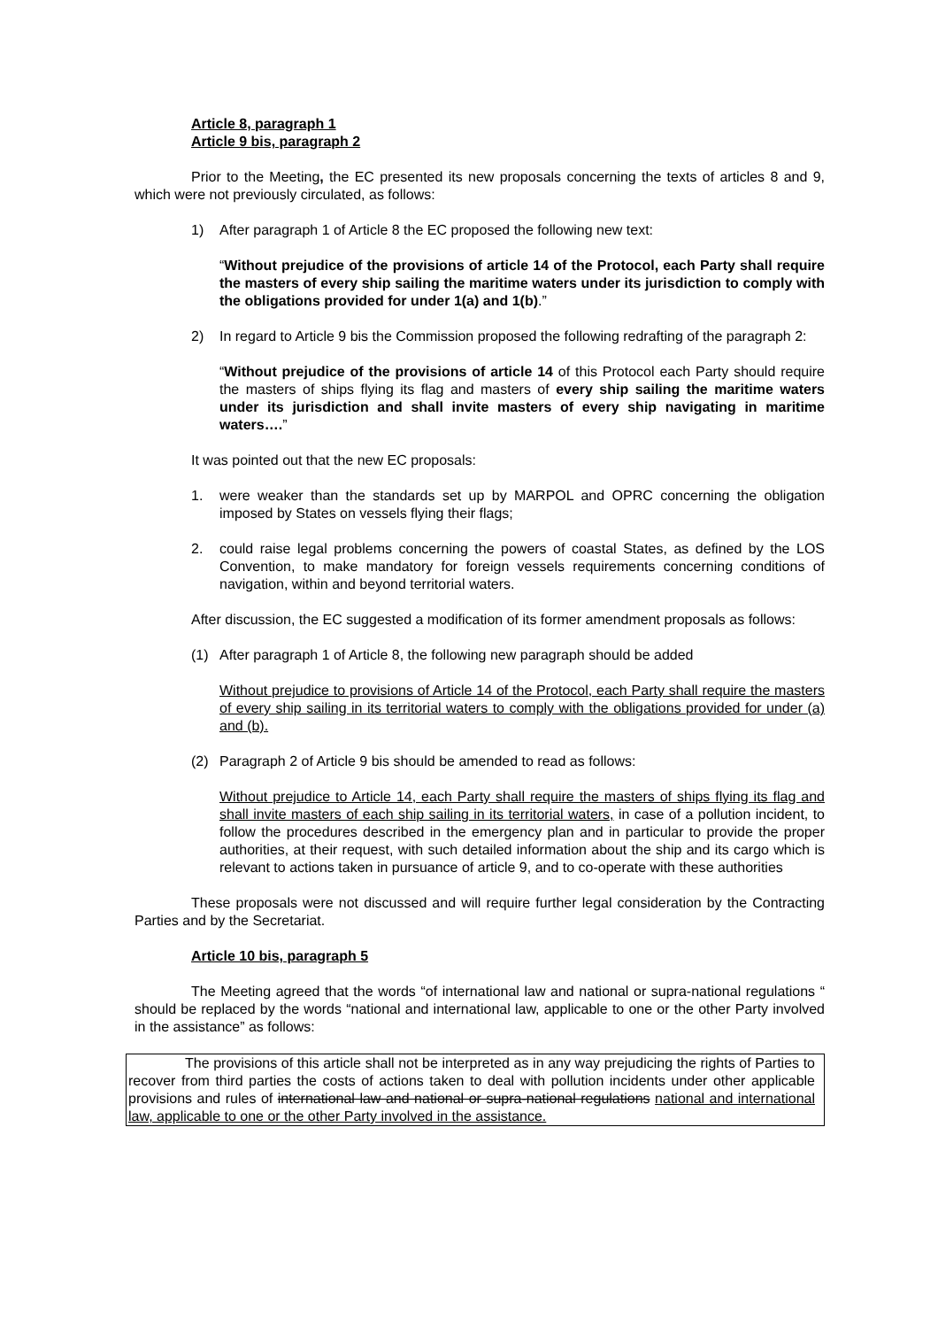Article 8, paragraph 1
Article 9 bis, paragraph 2
Prior to the Meeting, the EC presented its new proposals concerning the texts of articles 8 and 9, which were not previously circulated, as follows:
1) After paragraph 1 of Article 8 the EC proposed the following new text:
“Without prejudice of the provisions of article 14 of the Protocol, each Party shall require the masters of every ship sailing the maritime waters under its jurisdiction to comply with the obligations provided for under 1(a) and 1(b).”
2) In regard to Article 9 bis the Commission proposed the following redrafting of the paragraph 2:
“Without prejudice of the provisions of article 14 of this Protocol each Party should require the masters of ships flying its flag and masters of every ship sailing the maritime waters under its jurisdiction and shall invite masters of every ship navigating in maritime waters….”
It was pointed out that the new EC proposals:
1. were weaker than the standards set up by MARPOL and OPRC concerning the obligation imposed by States on vessels flying their flags;
2. could raise legal problems concerning the powers of coastal States, as defined by the LOS Convention, to make mandatory for foreign vessels requirements concerning conditions of navigation, within and beyond territorial waters.
After discussion, the EC suggested a modification of its former amendment proposals as follows:
(1) After paragraph 1 of Article 8, the following new paragraph should be added
Without prejudice to provisions of Article 14 of the Protocol, each Party shall require the masters of every ship sailing in its territorial waters to comply with the obligations provided for under (a) and (b).
(2) Paragraph 2 of Article 9 bis should be amended to read as follows:
Without prejudice to Article 14, each Party shall require the masters of ships flying its flag and shall invite masters of each ship sailing in its territorial waters, in case of a pollution incident, to follow the procedures described in the emergency plan and in particular to provide the proper authorities, at their request, with such detailed information about the ship and its cargo which is relevant to actions taken in pursuance of article 9, and to co-operate with these authorities
These proposals were not discussed and will require further legal consideration by the Contracting Parties and by the Secretariat.
Article 10 bis, paragraph 5
The Meeting agreed that the words “of international law and national or supra-national regulations “ should be replaced by the words “national and international law, applicable to one or the other Party involved in the assistance” as follows:
The provisions of this article shall not be interpreted as in any way prejudicing the rights of Parties to recover from third parties the costs of actions taken to deal with pollution incidents under other applicable provisions and rules of international law and national or supra-national regulations national and international law, applicable to one or the other Party involved in the assistance.